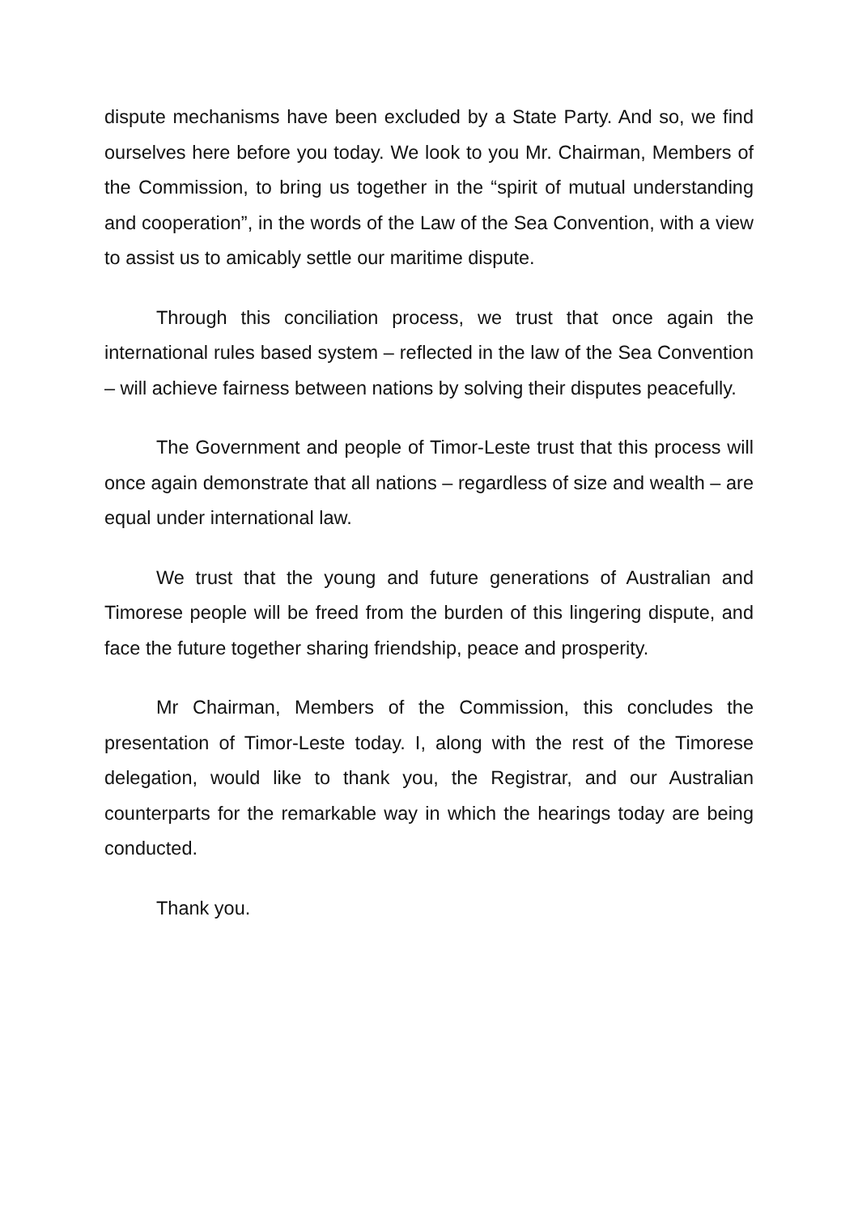dispute mechanisms have been excluded by a State Party. And so, we find ourselves here before you today. We look to you Mr. Chairman, Members of the Commission, to bring us together in the “spirit of mutual understanding and cooperation”, in the words of the Law of the Sea Convention, with a view to assist us to amicably settle our maritime dispute.
Through this conciliation process, we trust that once again the international rules based system – reflected in the law of the Sea Convention – will achieve fairness between nations by solving their disputes peacefully.
The Government and people of Timor-Leste trust that this process will once again demonstrate that all nations – regardless of size and wealth – are equal under international law.
We trust that the young and future generations of Australian and Timorese people will be freed from the burden of this lingering dispute, and face the future together sharing friendship, peace and prosperity.
Mr Chairman, Members of the Commission, this concludes the presentation of Timor-Leste today. I, along with the rest of the Timorese delegation, would like to thank you, the Registrar, and our Australian counterparts for the remarkable way in which the hearings today are being conducted.
Thank you.